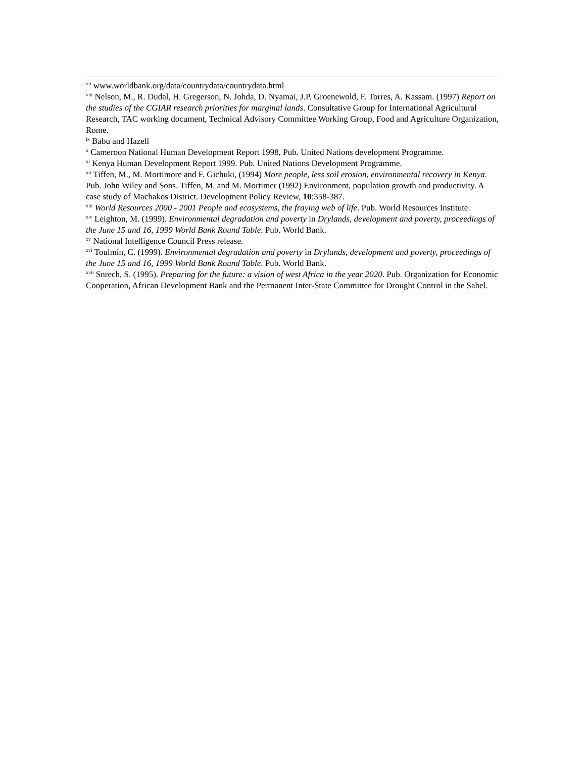<sup>vii</sup> www.worldbank.org/data/countrydata/countrydata.html
<sup>viii</sup> Nelson, M., R. Dudal, H. Gregerson, N. Johda, D. Nyamai, J.P. Groenewold, F. Torres, A. Kassam. (1997) Report on the studies of the CGIAR research priorities for marginal lands. Consultative Group for International Agricultural Research, TAC working document, Technical Advisory Committee Working Group, Food and Agriculture Organization, Rome.
<sup>ix</sup> Babu and Hazell
<sup>x</sup> Cameroon National Human Development Report 1998, Pub. United Nations development Programme.
<sup>xi</sup> Kenya Human Development Report 1999. Pub. United Nations Development Programme.
<sup>xii</sup> Tiffen, M., M. Mortimore and F. Gichuki, (1994) More people, less soil erosion, environmental recovery in Kenya. Pub. John Wiley and Sons. Tiffen, M. and M. Mortimer (1992) Environment, population growth and productivity. A case study of Machakos District. Development Policy Review, 10:358-387.
<sup>xiii</sup> World Resources 2000 - 2001 People and ecosystems, the fraying web of life. Pub. World Resources Institute.
<sup>xiv</sup> Leighton, M. (1999). Environmental degradation and poverty in Drylands, development and poverty, proceedings of the June 15 and 16, 1999 World Bank Round Table. Pub. World Bank.
<sup>xv</sup> National Intelligence Council Press release.
<sup>xvi</sup> Toulmin, C. (1999). Environmental degradation and poverty in Drylands, development and poverty, proceedings of the June 15 and 16, 1999 World Bank Round Table. Pub. World Bank.
<sup>xvii</sup> Snrech, S. (1995). Preparing for the future: a vision of west Africa in the year 2020. Pub. Organization for Economic Cooperation, African Development Bank and the Permanent Inter-State Committee for Drought Control in the Sahel.